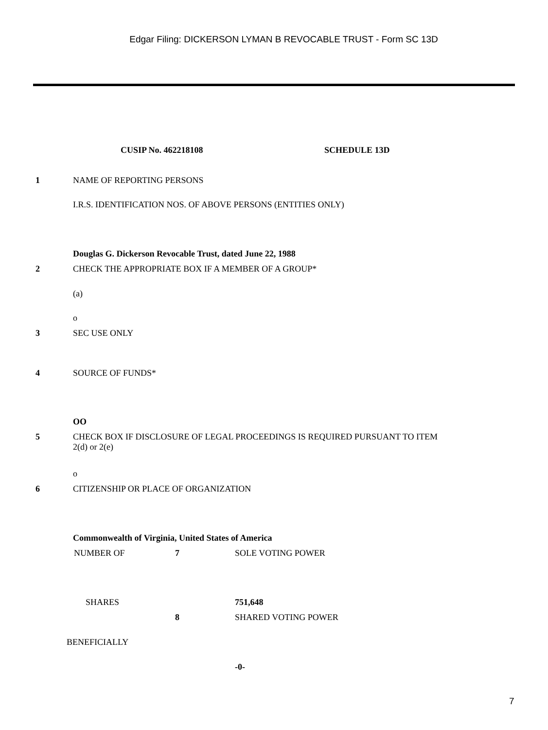Edgar Filing: DICKERSON LYMAN B REVOCABLE TRUST - Form SC 13D
CUSIP No. 462218108 SCHEDULE 13D
1 NAME OF REPORTING PERSONS
I.R.S. IDENTIFICATION NOS. OF ABOVE PERSONS (ENTITIES ONLY)
Douglas G. Dickerson Revocable Trust, dated June 22, 1988
2 CHECK THE APPROPRIATE BOX IF A MEMBER OF A GROUP*
(a)
o
3 SEC USE ONLY
4 SOURCE OF FUNDS*
OO
5 CHECK BOX IF DISCLOSURE OF LEGAL PROCEEDINGS IS REQUIRED PURSUANT TO ITEM
2(d) or 2(e)
o
6 CITIZENSHIP OR PLACE OF ORGANIZATION
Commonwealth of Virginia, United States of America
NUMBER OF 7 SOLE VOTING POWER
SHARES 751,648
8 SHARED VOTING POWER
BENEFICIALLY
-0-
7